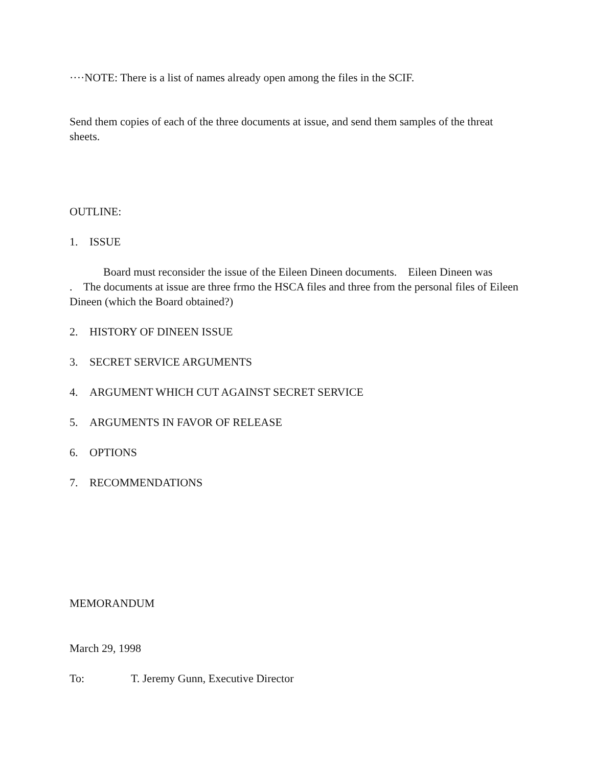····NOTE: There is a list of names already open among the files in the SCIF.
Send them copies of each of the three documents at issue, and send them samples of the threat sheets.
OUTLINE:
1. ISSUE
Board must reconsider the issue of the Eileen Dineen documents. Eileen Dineen was
. The documents at issue are three frmo the HSCA files and three from the personal files of Eileen Dineen (which the Board obtained?)
2. HISTORY OF DINEEN ISSUE
3. SECRET SERVICE ARGUMENTS
4. ARGUMENT WHICH CUT AGAINST SECRET SERVICE
5. ARGUMENTS IN FAVOR OF RELEASE
6. OPTIONS
7. RECOMMENDATIONS
MEMORANDUM
March 29, 1998
To: T. Jeremy Gunn, Executive Director